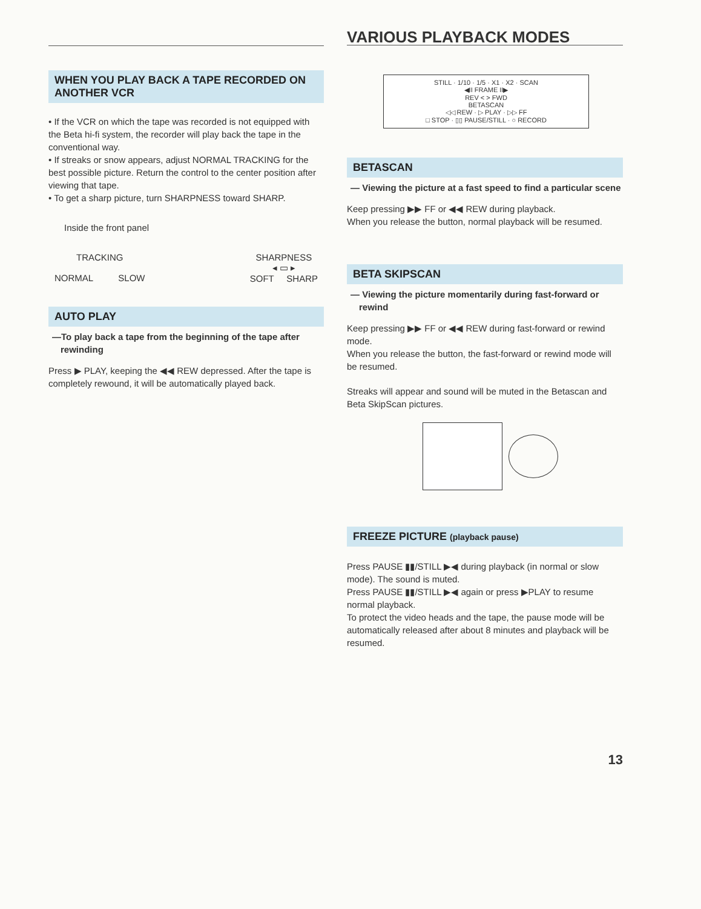WHEN YOU PLAY BACK A TAPE RECORDED ON ANOTHER VCR
• If the VCR on which the tape was recorded is not equipped with the Beta hi-fi system, the recorder will play back the tape in the conventional way.
• If streaks or snow appears, adjust NORMAL TRACKING for the best possible picture. Return the control to the center position after viewing that tape.
• To get a sharp picture, turn SHARPNESS toward SHARP.
Inside the front panel
TRACKING
NORMAL SLOW
SHARPNESS
◂ ▭ ▸
SOFT SHARP
AUTO PLAY
—To play back a tape from the beginning of the tape after rewinding
Press ▶ PLAY, keeping the ◀◀ REW depressed. After the tape is completely rewound, it will be automatically played back.
VARIOUS PLAYBACK MODES
STILL · 1/10 · 1/5 · X1 · X2 · SCAN
◀II FRAME II▶
REV < > FWD
BETASCAN
◁◁ REW · ▷ PLAY · ▷▷ FF
□ STOP · ▯▯ PAUSE/STILL · ○ RECORD
BETASCAN
— Viewing the picture at a fast speed to find a particular scene
Keep pressing ▶▶ FF or ◀◀ REW during playback.
When you release the button, normal playback will be resumed.
BETA SKIPSCAN
— Viewing the picture momentarily during fast-forward or rewind
Keep pressing ▶▶ FF or ◀◀ REW during fast-forward or rewind mode.
When you release the button, the fast-forward or rewind mode will be resumed.
Streaks will appear and sound will be muted in the Betascan and Beta SkipScan pictures.
FREEZE PICTURE (playback pause)
Press PAUSE ▮▮/STILL ▶◀ during playback (in normal or slow mode). The sound is muted.
Press PAUSE ▮▮/STILL ▶◀ again or press ▶PLAY to resume normal playback.
To protect the video heads and the tape, the pause mode will be automatically released after about 8 minutes and playback will be resumed.
13